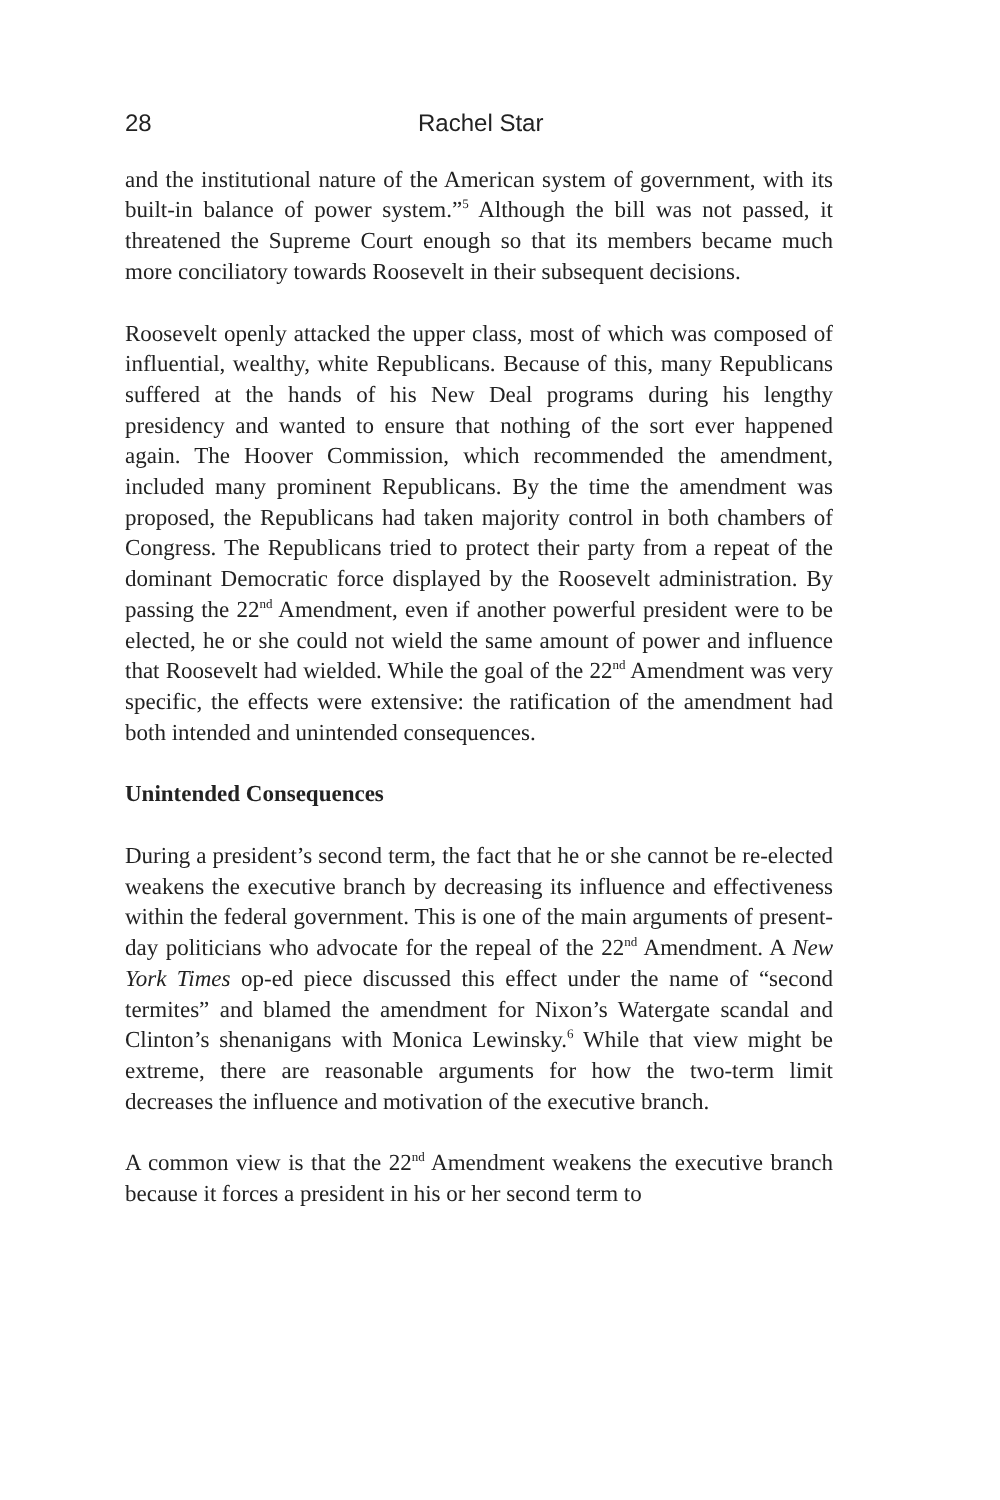28 Rachel Star
and the institutional nature of the American system of government, with its built-in balance of power system.”<sup>5</sup> Although the bill was not passed, it threatened the Supreme Court enough so that its members became much more conciliatory towards Roosevelt in their subsequent decisions.
Roosevelt openly attacked the upper class, most of which was composed of influential, wealthy, white Republicans. Because of this, many Republicans suffered at the hands of his New Deal programs during his lengthy presidency and wanted to ensure that nothing of the sort ever happened again. The Hoover Commission, which recommended the amendment, included many prominent Republicans. By the time the amendment was proposed, the Republicans had taken majority control in both chambers of Congress. The Republicans tried to protect their party from a repeat of the dominant Democratic force displayed by the Roosevelt administration. By passing the 22<sup>nd</sup> Amendment, even if another powerful president were to be elected, he or she could not wield the same amount of power and influence that Roosevelt had wielded. While the goal of the 22<sup>nd</sup> Amendment was very specific, the effects were extensive: the ratification of the amendment had both intended and unintended consequences.
Unintended Consequences
During a president’s second term, the fact that he or she cannot be re-elected weakens the executive branch by decreasing its influence and effectiveness within the federal government. This is one of the main arguments of present-day politicians who advocate for the repeal of the 22<sup>nd</sup> Amendment. A New York Times op-ed piece discussed this effect under the name of “second termites” and blamed the amendment for Nixon’s Watergate scandal and Clinton’s shenanigans with Monica Lewinsky.<sup>6</sup> While that view might be extreme, there are reasonable arguments for how the two-term limit decreases the influence and motivation of the executive branch.
A common view is that the 22<sup>nd</sup> Amendment weakens the executive branch because it forces a president in his or her second term to